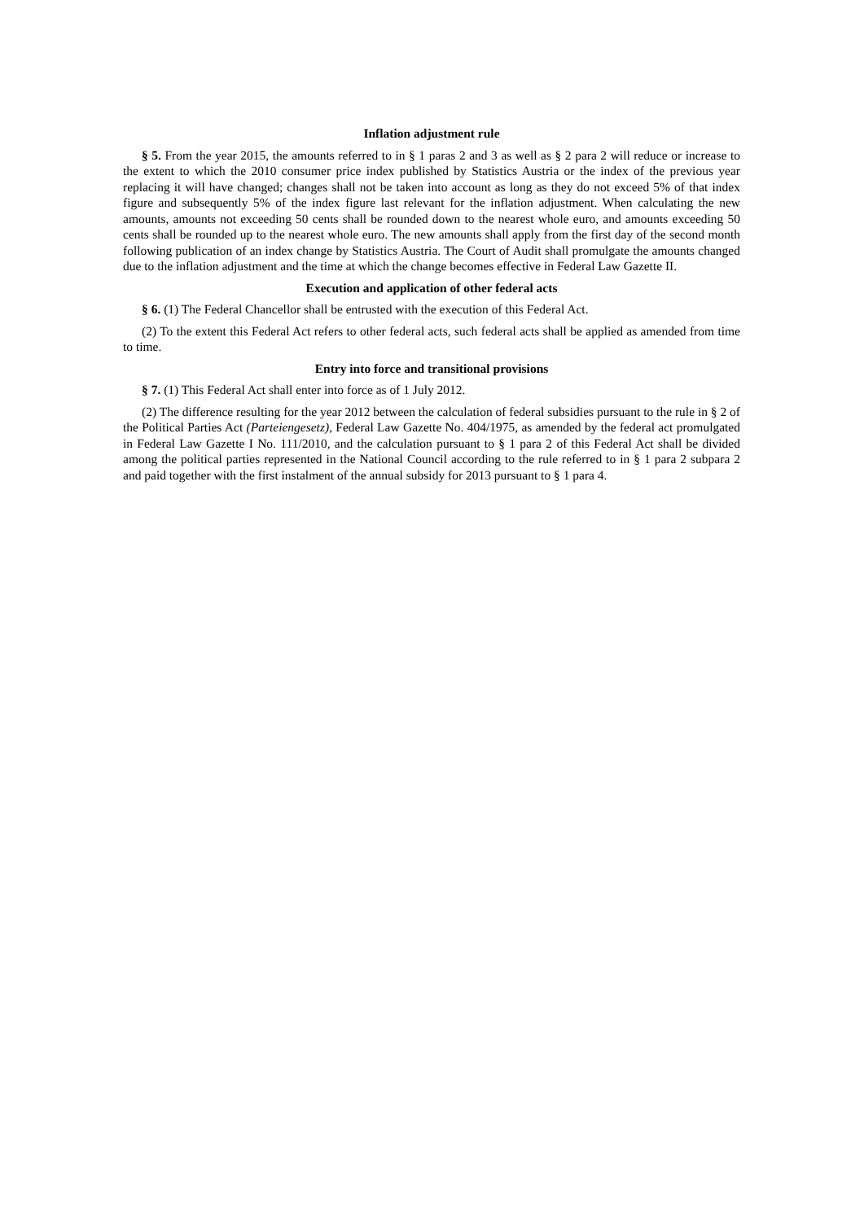Inflation adjustment rule
§ 5. From the year 2015, the amounts referred to in § 1 paras 2 and 3 as well as § 2 para 2 will reduce or increase to the extent to which the 2010 consumer price index published by Statistics Austria or the index of the previous year replacing it will have changed; changes shall not be taken into account as long as they do not exceed 5% of that index figure and subsequently 5% of the index figure last relevant for the inflation adjustment. When calculating the new amounts, amounts not exceeding 50 cents shall be rounded down to the nearest whole euro, and amounts exceeding 50 cents shall be rounded up to the nearest whole euro. The new amounts shall apply from the first day of the second month following publication of an index change by Statistics Austria. The Court of Audit shall promulgate the amounts changed due to the inflation adjustment and the time at which the change becomes effective in Federal Law Gazette II.
Execution and application of other federal acts
§ 6. (1) The Federal Chancellor shall be entrusted with the execution of this Federal Act.
(2) To the extent this Federal Act refers to other federal acts, such federal acts shall be applied as amended from time to time.
Entry into force and transitional provisions
§ 7. (1) This Federal Act shall enter into force as of 1 July 2012.
(2) The difference resulting for the year 2012 between the calculation of federal subsidies pursuant to the rule in § 2 of the Political Parties Act (Parteiengesetz), Federal Law Gazette No. 404/1975, as amended by the federal act promulgated in Federal Law Gazette I No. 111/2010, and the calculation pursuant to § 1 para 2 of this Federal Act shall be divided among the political parties represented in the National Council according to the rule referred to in § 1 para 2 subpara 2 and paid together with the first instalment of the annual subsidy for 2013 pursuant to § 1 para 4.